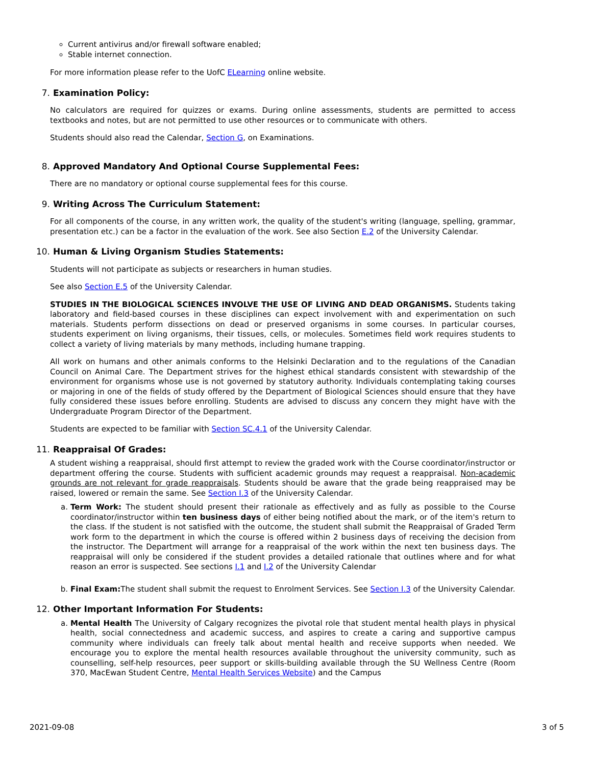Current antivirus and/or firewall software enabled;
Stable internet connection.
For more information please refer to the UofC ELearning online website.
7. Examination Policy:
No calculators are required for quizzes or exams. During online assessments, students are permitted to access textbooks and notes, but are not permitted to use other resources or to communicate with others.
Students should also read the Calendar, Section G, on Examinations.
8. Approved Mandatory And Optional Course Supplemental Fees:
There are no mandatory or optional course supplemental fees for this course.
9. Writing Across The Curriculum Statement:
For all components of the course, in any written work, the quality of the student's writing (language, spelling, grammar, presentation etc.) can be a factor in the evaluation of the work. See also Section E.2 of the University Calendar.
10. Human & Living Organism Studies Statements:
Students will not participate as subjects or researchers in human studies.
See also Section E.5 of the University Calendar.
STUDIES IN THE BIOLOGICAL SCIENCES INVOLVE THE USE OF LIVING AND DEAD ORGANISMS. Students taking laboratory and field-based courses in these disciplines can expect involvement with and experimentation on such materials. Students perform dissections on dead or preserved organisms in some courses. In particular courses, students experiment on living organisms, their tissues, cells, or molecules. Sometimes field work requires students to collect a variety of living materials by many methods, including humane trapping.
All work on humans and other animals conforms to the Helsinki Declaration and to the regulations of the Canadian Council on Animal Care. The Department strives for the highest ethical standards consistent with stewardship of the environment for organisms whose use is not governed by statutory authority. Individuals contemplating taking courses or majoring in one of the fields of study offered by the Department of Biological Sciences should ensure that they have fully considered these issues before enrolling. Students are advised to discuss any concern they might have with the Undergraduate Program Director of the Department.
Students are expected to be familiar with Section SC.4.1 of the University Calendar.
11. Reappraisal Of Grades:
A student wishing a reappraisal, should first attempt to review the graded work with the Course coordinator/instructor or department offering the course. Students with sufficient academic grounds may request a reappraisal. Non-academic grounds are not relevant for grade reappraisals. Students should be aware that the grade being reappraised may be raised, lowered or remain the same. See Section I.3 of the University Calendar.
a. Term Work: The student should present their rationale as effectively and as fully as possible to the Course coordinator/instructor within ten business days of either being notified about the mark, or of the item's return to the class. If the student is not satisfied with the outcome, the student shall submit the Reappraisal of Graded Term work form to the department in which the course is offered within 2 business days of receiving the decision from the instructor. The Department will arrange for a reappraisal of the work within the next ten business days. The reappraisal will only be considered if the student provides a detailed rationale that outlines where and for what reason an error is suspected. See sections I.1 and I.2 of the University Calendar
b. Final Exam: The student shall submit the request to Enrolment Services. See Section I.3 of the University Calendar.
12. Other Important Information For Students:
a. Mental Health The University of Calgary recognizes the pivotal role that student mental health plays in physical health, social connectedness and academic success, and aspires to create a caring and supportive campus community where individuals can freely talk about mental health and receive supports when needed. We encourage you to explore the mental health resources available throughout the university community, such as counselling, self-help resources, peer support or skills-building available through the SU Wellness Centre (Room 370, MacEwan Student Centre, Mental Health Services Website) and the Campus
2021-09-08 3 of 5